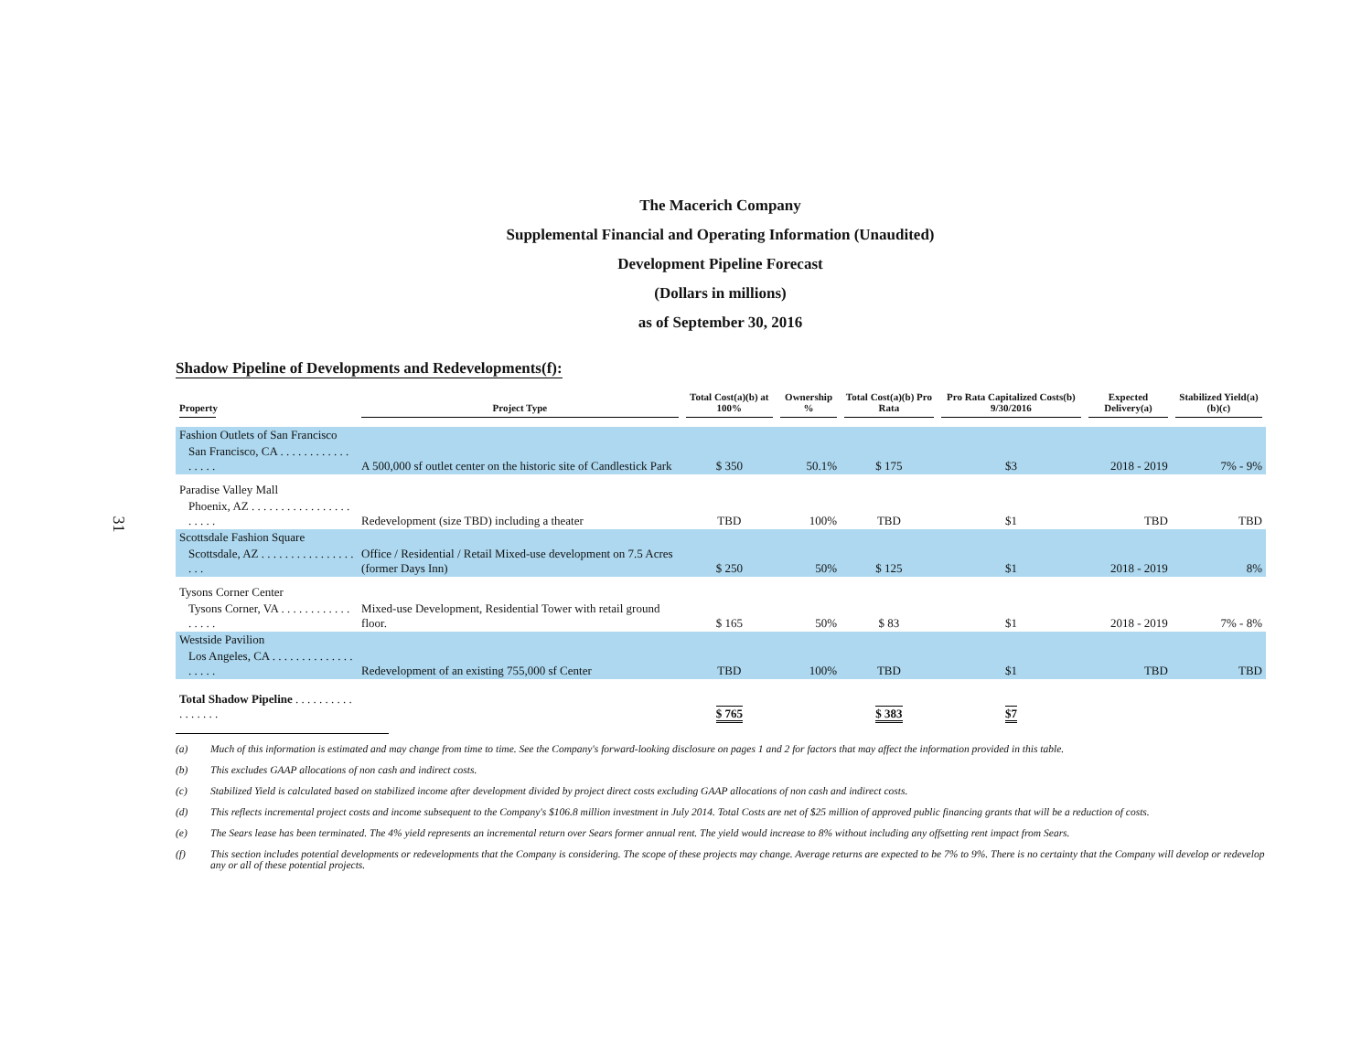The Macerich Company
Supplemental Financial and Operating Information (Unaudited)
Development Pipeline Forecast
(Dollars in millions)
as of September 30, 2016
31
Shadow Pipeline of Developments and Redevelopments(f):
| Property | Project Type | Total Cost(a)(b) at 100% | Ownership % | Total Cost(a)(b) Pro Rata | Pro Rata Capitalized Costs(b) 9/30/2016 | Expected Delivery(a) | Stabilized Yield(a)(b)(c) |
| --- | --- | --- | --- | --- | --- | --- | --- |
| Fashion Outlets of San Francisco | | | | | | | |
| San Francisco, CA . . . . . . . . . . . . . . . . . | A 500,000 sf outlet center on the historic site of Candlestick Park | $ 350 | 50.1% | $ 175 | $3 | 2018 - 2019 | 7% - 9% |
| Paradise Valley Mall | | | | | | | |
| Phoenix, AZ . . . . . . . . . . . . . . . . . . . . . . | Redevelopment (size TBD) including a theater | TBD | 100% | TBD | $1 | TBD | TBD |
| Scottsdale Fashion Square | | | | | | | |
| Scottsdale, AZ . . . . . . . . . . . . . . . . . . . | Office / Residential / Retail Mixed-use development on 7.5 Acres (former Days Inn) | $ 250 | 50% | $ 125 | $1 | 2018 - 2019 | 8% |
| Tysons Corner Center | | | | | | | |
| Tysons Corner, VA . . . . . . . . . . . . . . . . . | Mixed-use Development, Residential Tower with retail ground floor. | $ 165 | 50% | $ 83 | $1 | 2018 - 2019 | 7% - 8% |
| Westside Pavilion | | | | | | | |
| Los Angeles, CA . . . . . . . . . . . . . . . . . . . | Redevelopment of an existing 755,000 sf Center | TBD | 100% | TBD | $1 | TBD | TBD |
| Total Shadow Pipeline . . . . . . . . . . . . . . . . . | | $ 765 | | $ 383 | $7 | | |
(a) Much of this information is estimated and may change from time to time. See the Company's forward-looking disclosure on pages 1 and 2 for factors that may affect the information provided in this table.
(b) This excludes GAAP allocations of non cash and indirect costs.
(c) Stabilized Yield is calculated based on stabilized income after development divided by project direct costs excluding GAAP allocations of non cash and indirect costs.
(d) This reflects incremental project costs and income subsequent to the Company's $106.8 million investment in July 2014. Total Costs are net of $25 million of approved public financing grants that will be a reduction of costs.
(e) The Sears lease has been terminated. The 4% yield represents an incremental return over Sears former annual rent. The yield would increase to 8% without including any offsetting rent impact from Sears.
(f) This section includes potential developments or redevelopments that the Company is considering. The scope of these projects may change. Average returns are expected to be 7% to 9%. There is no certainty that the Company will develop or redevelop any or all of these potential projects.